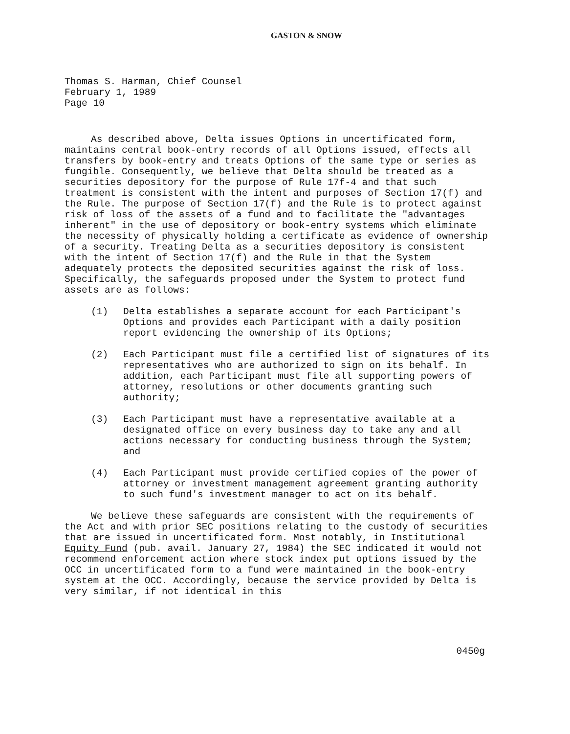GASTON & SNOW
Thomas S. Harman, Chief Counsel
February 1, 1989
Page 10
As described above, Delta issues Options in uncertificated form, maintains central book-entry records of all Options issued, effects all transfers by book-entry and treats Options of the same type or series as fungible. Consequently, we believe that Delta should be treated as a securities depository for the purpose of Rule 17f-4 and that such treatment is consistent with the intent and purposes of Section 17(f) and the Rule. The purpose of Section 17(f) and the Rule is to protect against risk of loss of the assets of a fund and to facilitate the "advantages inherent" in the use of depository or book-entry systems which eliminate the necessity of physically holding a certificate as evidence of ownership of a security. Treating Delta as a securities depository is consistent with the intent of Section 17(f) and the Rule in that the System adequately protects the deposited securities against the risk of loss. Specifically, the safeguards proposed under the System to protect fund assets are as follows:
(1) Delta establishes a separate account for each Participant's Options and provides each Participant with a daily position report evidencing the ownership of its Options;
(2) Each Participant must file a certified list of signatures of its representatives who are authorized to sign on its behalf. In addition, each Participant must file all supporting powers of attorney, resolutions or other documents granting such authority;
(3) Each Participant must have a representative available at a designated office on every business day to take any and all actions necessary for conducting business through the System; and
(4) Each Participant must provide certified copies of the power of attorney or investment management agreement granting authority to such fund's investment manager to act on its behalf.
We believe these safeguards are consistent with the requirements of the Act and with prior SEC positions relating to the custody of securities that are issued in uncertificated form. Most notably, in Institutional Equity Fund (pub. avail. January 27, 1984) the SEC indicated it would not recommend enforcement action where stock index put options issued by the OCC in uncertificated form to a fund were maintained in the book-entry system at the OCC. Accordingly, because the service provided by Delta is very similar, if not identical in this
0450g